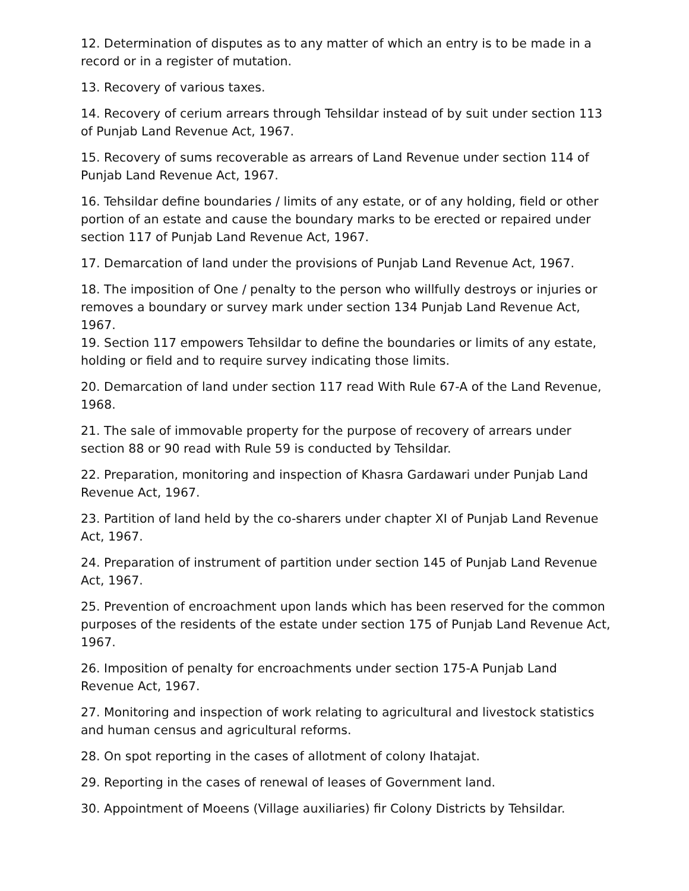12. Determination of disputes as to any matter of which an entry is to be made in a record or in a register of mutation.
13. Recovery of various taxes.
14. Recovery of cerium arrears through Tehsildar instead of by suit under section 113 of Punjab Land Revenue Act, 1967.
15. Recovery of sums recoverable as arrears of Land Revenue under section 114 of Punjab Land Revenue Act, 1967.
16. Tehsildar define boundaries / limits of any estate, or of any holding, field or other portion of an estate and cause the boundary marks to be erected or repaired under section 117 of Punjab Land Revenue Act, 1967.
17. Demarcation of land under the provisions of Punjab Land Revenue Act, 1967.
18. The imposition of One / penalty to the person who willfully destroys or injuries or removes a boundary or survey mark under section 134 Punjab Land Revenue Act, 1967.
19. Section 117 empowers Tehsildar to define the boundaries or limits of any estate, holding or field and to require survey indicating those limits.
20. Demarcation of land under section 117 read With Rule 67-A of the Land Revenue, 1968.
21. The sale of immovable property for the purpose of recovery of arrears under section 88 or 90 read with Rule 59 is conducted by Tehsildar.
22. Preparation, monitoring and inspection of Khasra Gardawari under Punjab Land Revenue Act, 1967.
23. Partition of land held by the co-sharers under chapter XI of Punjab Land Revenue Act, 1967.
24. Preparation of instrument of partition under section 145 of Punjab Land Revenue Act, 1967.
25. Prevention of encroachment upon lands which has been reserved for the common purposes of the residents of the estate under section 175 of Punjab Land Revenue Act, 1967.
26. Imposition of penalty for encroachments under section 175-A Punjab Land Revenue Act, 1967.
27. Monitoring and inspection of work relating to agricultural and livestock statistics and human census and agricultural reforms.
28. On spot reporting in the cases of allotment of colony Ihatajat.
29. Reporting in the cases of renewal of leases of Government land.
30. Appointment of Moeens (Village auxiliaries) fir Colony Districts by Tehsildar.